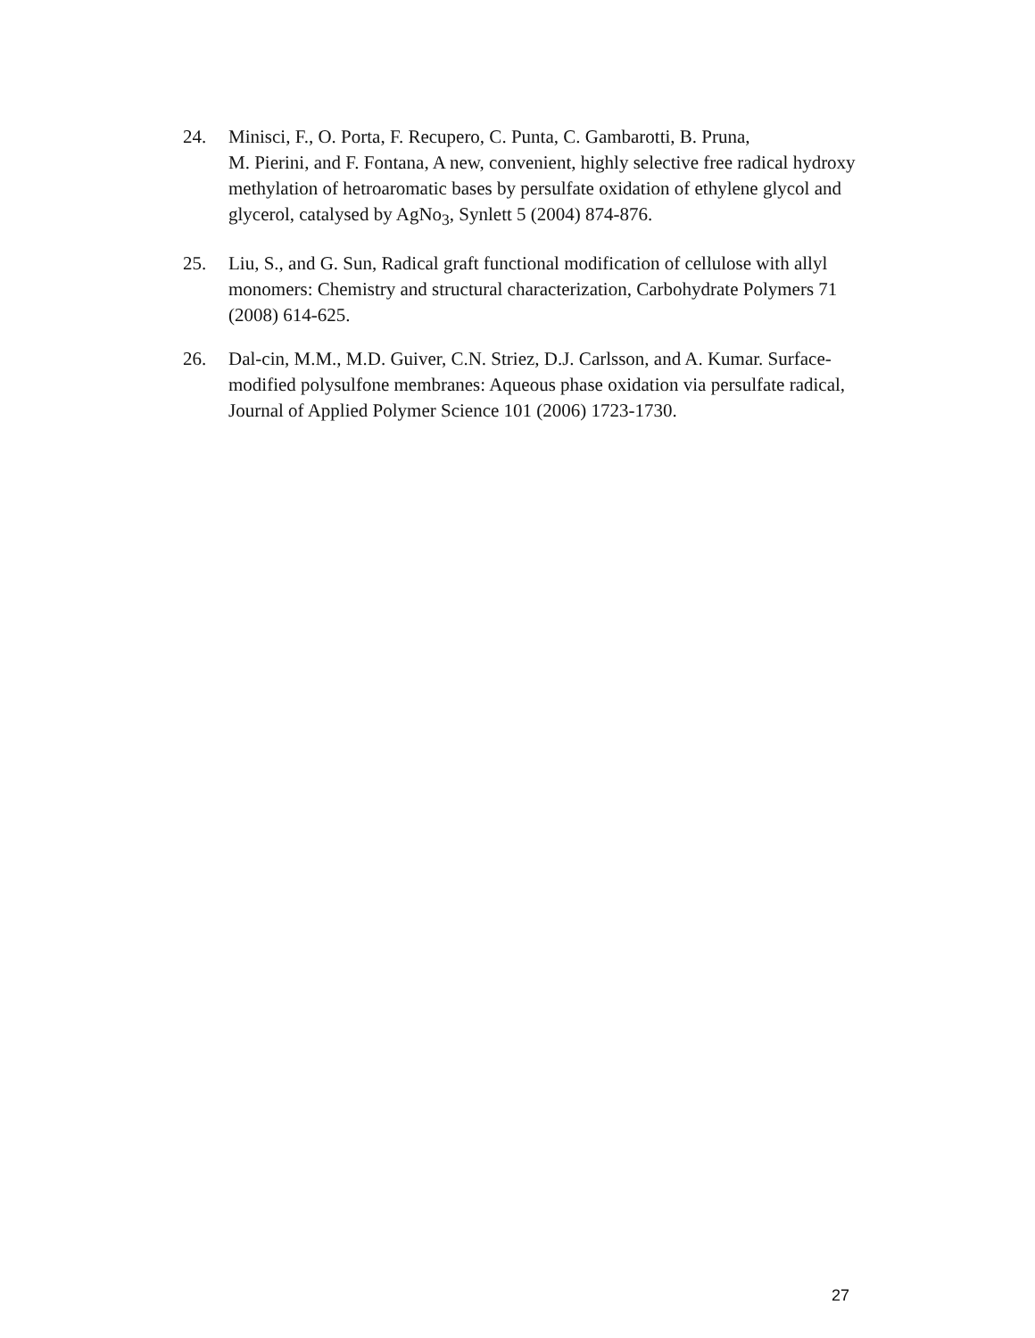24. Minisci, F., O. Porta, F. Recupero, C. Punta, C. Gambarotti, B. Pruna,
M. Pierini, and F. Fontana, A new, convenient, highly selective free radical hydroxy methylation of hetroaromatic bases by persulfate oxidation of ethylene glycol and glycerol, catalysed by AgNo<sub>3</sub>, Synlett 5 (2004) 874-876.
25. Liu, S., and G. Sun, Radical graft functional modification of cellulose with allyl monomers: Chemistry and structural characterization, Carbohydrate Polymers 71 (2008) 614-625.
26. Dal-cin, M.M., M.D. Guiver, C.N. Striez, D.J. Carlsson, and A. Kumar. Surface-modified polysulfone membranes: Aqueous phase oxidation via persulfate radical, Journal of Applied Polymer Science 101 (2006) 1723-1730.
27